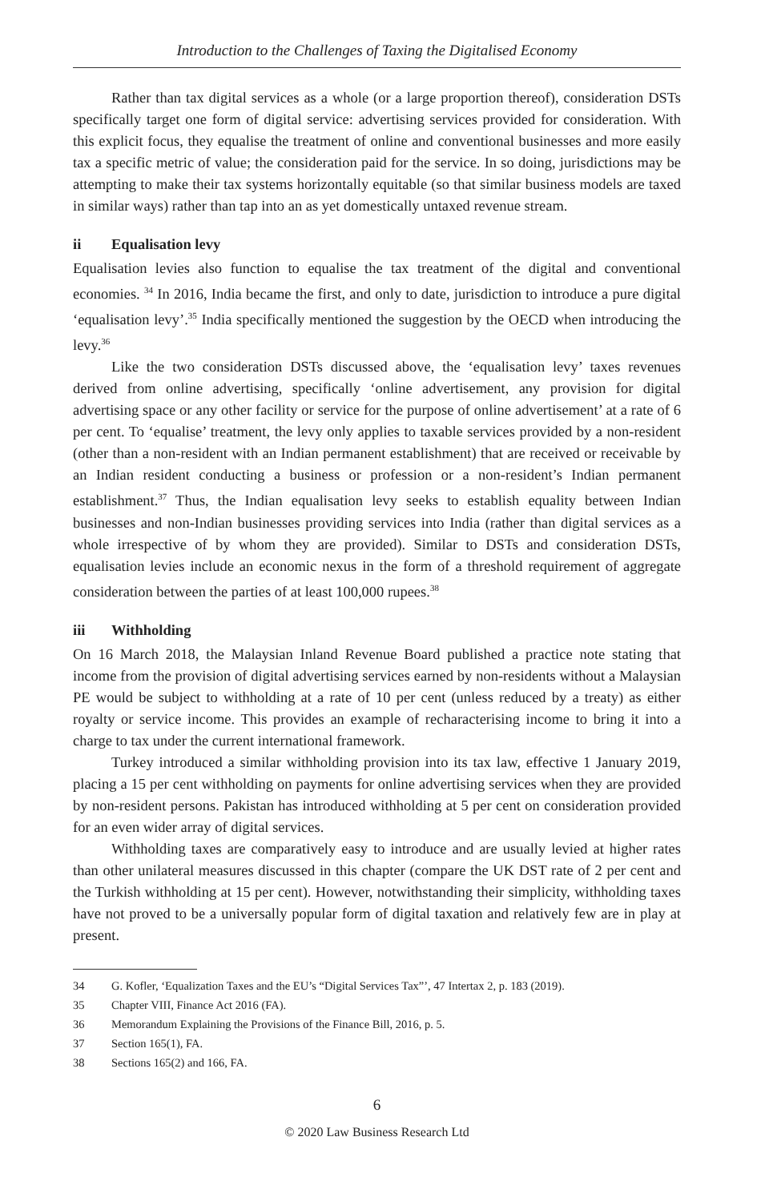Introduction to the Challenges of Taxing the Digitalised Economy
Rather than tax digital services as a whole (or a large proportion thereof), consideration DSTs specifically target one form of digital service: advertising services provided for consideration. With this explicit focus, they equalise the treatment of online and conventional businesses and more easily tax a specific metric of value; the consideration paid for the service. In so doing, jurisdictions may be attempting to make their tax systems horizontally equitable (so that similar business models are taxed in similar ways) rather than tap into an as yet domestically untaxed revenue stream.
ii Equalisation levy
Equalisation levies also function to equalise the tax treatment of the digital and conventional economies. <sup>34</sup> In 2016, India became the first, and only to date, jurisdiction to introduce a pure digital ‘equalisation levy’.<sup>35</sup> India specifically mentioned the suggestion by the OECD when introducing the levy.<sup>36</sup>
Like the two consideration DSTs discussed above, the ‘equalisation levy’ taxes revenues derived from online advertising, specifically ‘online advertisement, any provision for digital advertising space or any other facility or service for the purpose of online advertisement’ at a rate of 6 per cent. To ‘equalise’ treatment, the levy only applies to taxable services provided by a non-resident (other than a non-resident with an Indian permanent establishment) that are received or receivable by an Indian resident conducting a business or profession or a non-resident’s Indian permanent establishment.<sup>37</sup> Thus, the Indian equalisation levy seeks to establish equality between Indian businesses and non-Indian businesses providing services into India (rather than digital services as a whole irrespective of by whom they are provided). Similar to DSTs and consideration DSTs, equalisation levies include an economic nexus in the form of a threshold requirement of aggregate consideration between the parties of at least 100,000 rupees.<sup>38</sup>
iii Withholding
On 16 March 2018, the Malaysian Inland Revenue Board published a practice note stating that income from the provision of digital advertising services earned by non-residents without a Malaysian PE would be subject to withholding at a rate of 10 per cent (unless reduced by a treaty) as either royalty or service income. This provides an example of recharacterising income to bring it into a charge to tax under the current international framework.
Turkey introduced a similar withholding provision into its tax law, effective 1 January 2019, placing a 15 per cent withholding on payments for online advertising services when they are provided by non-resident persons. Pakistan has introduced withholding at 5 per cent on consideration provided for an even wider array of digital services.
Withholding taxes are comparatively easy to introduce and are usually levied at higher rates than other unilateral measures discussed in this chapter (compare the UK DST rate of 2 per cent and the Turkish withholding at 15 per cent). However, notwithstanding their simplicity, withholding taxes have not proved to be a universally popular form of digital taxation and relatively few are in play at present.
34 G. Kofler, ‘Equalization Taxes and the EU’s “Digital Services Tax”’, 47 Intertax 2, p. 183 (2019).
35 Chapter VIII, Finance Act 2016 (FA).
36 Memorandum Explaining the Provisions of the Finance Bill, 2016, p. 5.
37 Section 165(1), FA.
38 Sections 165(2) and 166, FA.
6
© 2020 Law Business Research Ltd